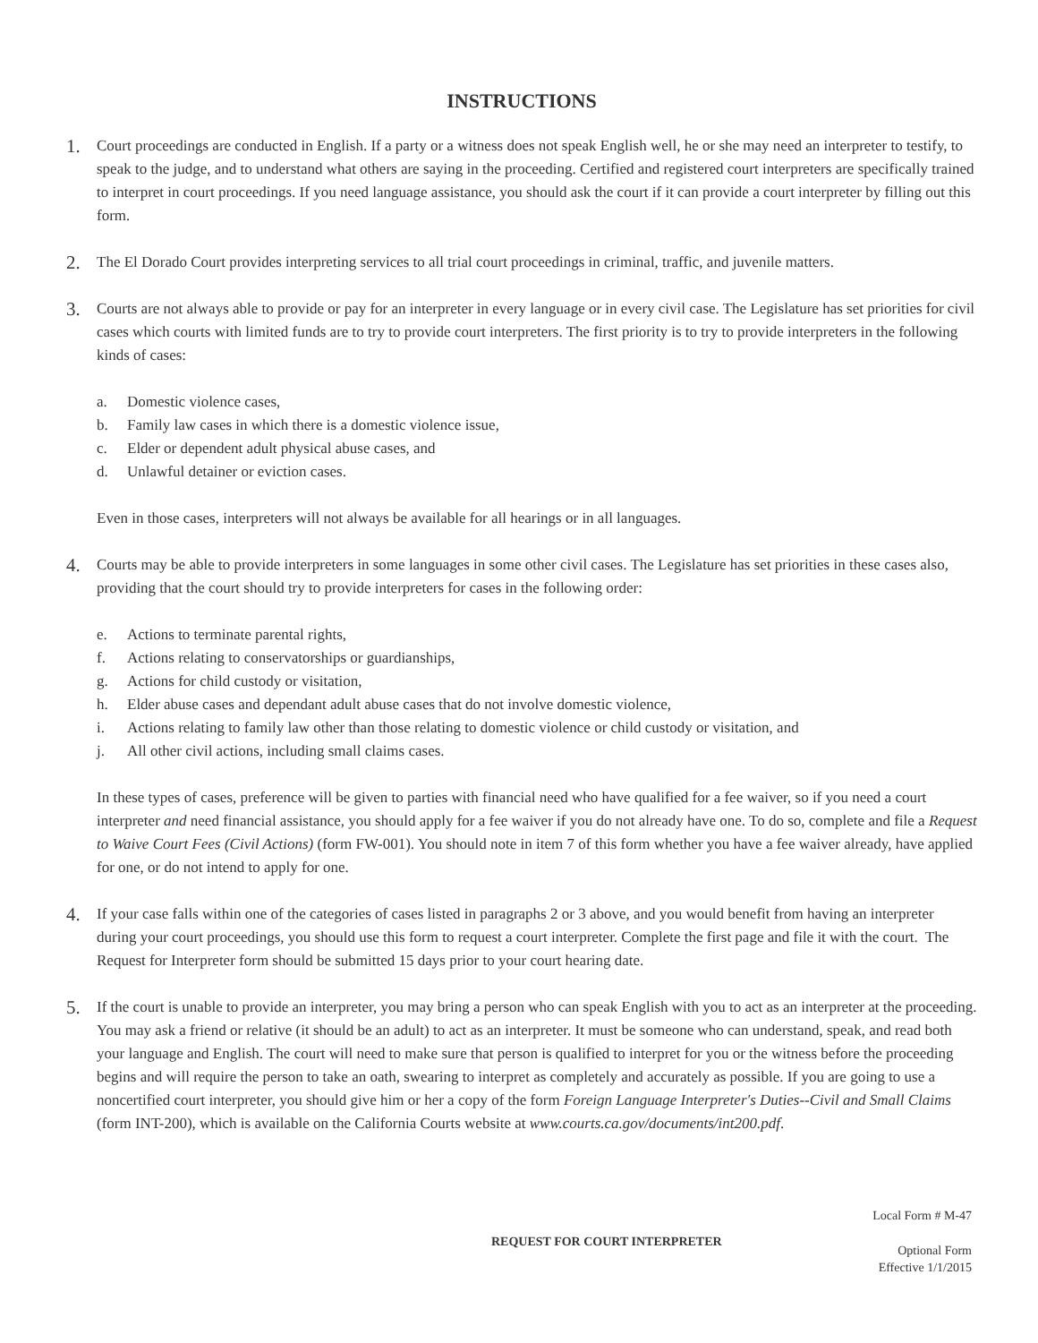INSTRUCTIONS
1.
Court proceedings are conducted in English. If a party or a witness does not speak English well, he or she may need an interpreter to testify, to speak to the judge, and to understand what others are saying in the proceeding. Certified and registered court interpreters are specifically trained to interpret in court proceedings. If you need language assistance, you should ask the court if it can provide a court interpreter by filling out this form.
2.
The El Dorado Court provides interpreting services to all trial court proceedings in criminal, traffic, and juvenile matters.
3.
Courts are not always able to provide or pay for an interpreter in every language or in every civil case. The Legislature has set priorities for civil cases which courts with limited funds are to try to provide court interpreters. The first priority is to try to provide interpreters in the following kinds of cases:
a. Domestic violence cases,
b. Family law cases in which there is a domestic violence issue,
c. Elder or dependent adult physical abuse cases, and
d. Unlawful detainer or eviction cases.
Even in those cases, interpreters will not always be available for all hearings or in all languages.
4.
Courts may be able to provide interpreters in some languages in some other civil cases. The Legislature has set priorities in these cases also, providing that the court should try to provide interpreters for cases in the following order:
e. Actions to terminate parental rights,
f. Actions relating to conservatorships or guardianships,
g. Actions for child custody or visitation,
h. Elder abuse cases and dependant adult abuse cases that do not involve domestic violence,
i. Actions relating to family law other than those relating to domestic violence or child custody or visitation, and
j. All other civil actions, including small claims cases.
In these types of cases, preference will be given to parties with financial need who have qualified for a fee waiver, so if you need a court interpreter and need financial assistance, you should apply for a fee waiver if you do not already have one. To do so, complete and file a Request to Waive Court Fees (Civil Actions) (form FW-001). You should note in item 7 of this form whether you have a fee waiver already, have applied for one, or do not intend to apply for one.
4.
If your case falls within one of the categories of cases listed in paragraphs 2 or 3 above, and you would benefit from having an interpreter during your court proceedings, you should use this form to request a court interpreter. Complete the first page and file it with the court. The Request for Interpreter form should be submitted 15 days prior to your court hearing date.
5.
If the court is unable to provide an interpreter, you may bring a person who can speak English with you to act as an interpreter at the proceeding. You may ask a friend or relative (it should be an adult) to act as an interpreter. It must be someone who can understand, speak, and read both your language and English. The court will need to make sure that person is qualified to interpret for you or the witness before the proceeding begins and will require the person to take an oath, swearing to interpret as completely and accurately as possible. If you are going to use a noncertified court interpreter, you should give him or her a copy of the form Foreign Language Interpreter's Duties--Civil and Small Claims (form INT-200), which is available on the California Courts website at www.courts.ca.gov/documents/int200.pdf.
Local Form # M-47
REQUEST FOR COURT INTERPRETER
Optional Form
Effective 1/1/2015